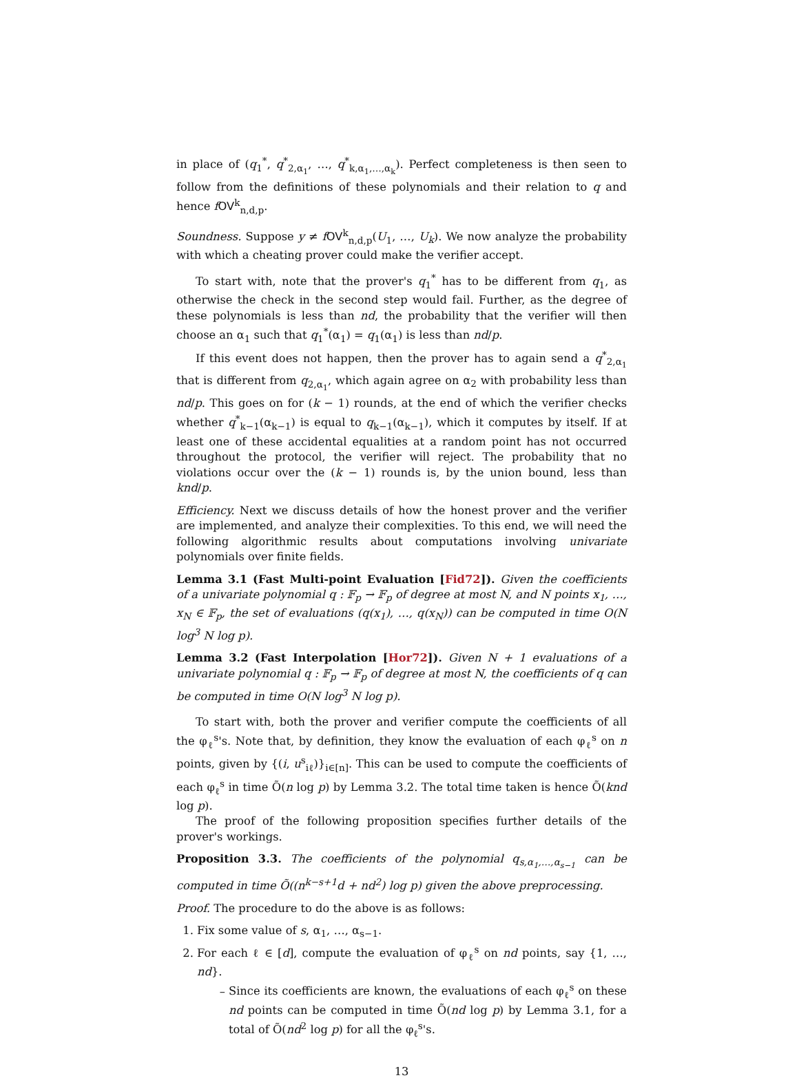in place of (q<sub>1</sub><sup>*</sup>, q<sup>*</sup><sub>2,α<sub>1</sub></sub>, …, q<sup>*</sup><sub>k,α<sub>1</sub>,…,α<sub>k</sub></sub>). Perfect completeness is then seen to follow from the definitions of these polynomials and their relation to q and hence fOV<sup>k</sup><sub>n,d,p</sub>.
Soundness. Suppose y ≠ fOV<sup>k</sup><sub>n,d,p</sub>(U<sub>1</sub>, …, U<sub>k</sub>). We now analyze the probability with which a cheating prover could make the verifier accept.
To start with, note that the prover's q<sub>1</sub><sup>*</sup> has to be different from q<sub>1</sub>, as otherwise the check in the second step would fail. Further, as the degree of these polynomials is less than nd, the probability that the verifier will then choose an α<sub>1</sub> such that q<sub>1</sub><sup>*</sup>(α<sub>1</sub>) = q<sub>1</sub>(α<sub>1</sub>) is less than nd/p.
If this event does not happen, then the prover has to again send a q<sup>*</sup><sub>2,α<sub>1</sub></sub> that is different from q<sub>2,α<sub>1</sub></sub>, which again agree on α<sub>2</sub> with probability less than nd/p. This goes on for (k − 1) rounds, at the end of which the verifier checks whether q<sup>*</sup><sub>k−1</sub>(α<sub>k−1</sub>) is equal to q<sub>k−1</sub>(α<sub>k−1</sub>), which it computes by itself. If at least one of these accidental equalities at a random point has not occurred throughout the protocol, the verifier will reject. The probability that no violations occur over the (k − 1) rounds is, by the union bound, less than knd/p.
Efficiency. Next we discuss details of how the honest prover and the verifier are implemented, and analyze their complexities. To this end, we will need the following algorithmic results about computations involving univariate polynomials over finite fields.
Lemma 3.1 (Fast Multi-point Evaluation [Fid72]). Given the coefficients of a univariate polynomial q : 𝔽<sub>p</sub> → 𝔽<sub>p</sub> of degree at most N, and N points x<sub>1</sub>, …, x<sub>N</sub> ∈ 𝔽<sub>p</sub>, the set of evaluations (q(x<sub>1</sub>), …, q(x<sub>N</sub>)) can be computed in time O(N log<sup>3</sup> N log p).
Lemma 3.2 (Fast Interpolation [Hor72]). Given N + 1 evaluations of a univariate polynomial q : 𝔽<sub>p</sub> → 𝔽<sub>p</sub> of degree at most N, the coefficients of q can be computed in time O(N log<sup>3</sup> N log p).
To start with, both the prover and verifier compute the coefficients of all the φ<sub>ℓ</sub><sup>s</sup>'s. Note that, by definition, they know the evaluation of each φ<sub>ℓ</sub><sup>s</sup> on n points, given by {(i, u<sup>s</sup><sub>iℓ</sub>)}<sub>i∈[n]</sub>. This can be used to compute the coefficients of each φ<sub>ℓ</sub><sup>s</sup> in time Õ(n log p) by Lemma 3.2. The total time taken is hence Õ(knd log p).
The proof of the following proposition specifies further details of the prover's workings.
Proposition 3.3. The coefficients of the polynomial q<sub>s,α<sub>1</sub>,…,α<sub>s−1</sub></sub> can be computed in time Õ((n<sup>k−s+1</sup>d + nd<sup>2</sup>) log p) given the above preprocessing.
Proof. The procedure to do the above is as follows:
1. Fix some value of s, α<sub>1</sub>, …, α<sub>s−1</sub>.
2. For each ℓ ∈ [d], compute the evaluation of φ<sub>ℓ</sub><sup>s</sup> on nd points, say {1, …, nd}.
Since its coefficients are known, the evaluations of each φ<sub>ℓ</sub><sup>s</sup> on these nd points can be computed in time Õ(nd log p) by Lemma 3.1, for a total of Õ(nd<sup>2</sup> log p) for all the φ<sub>ℓ</sub><sup>s</sup>'s.
13